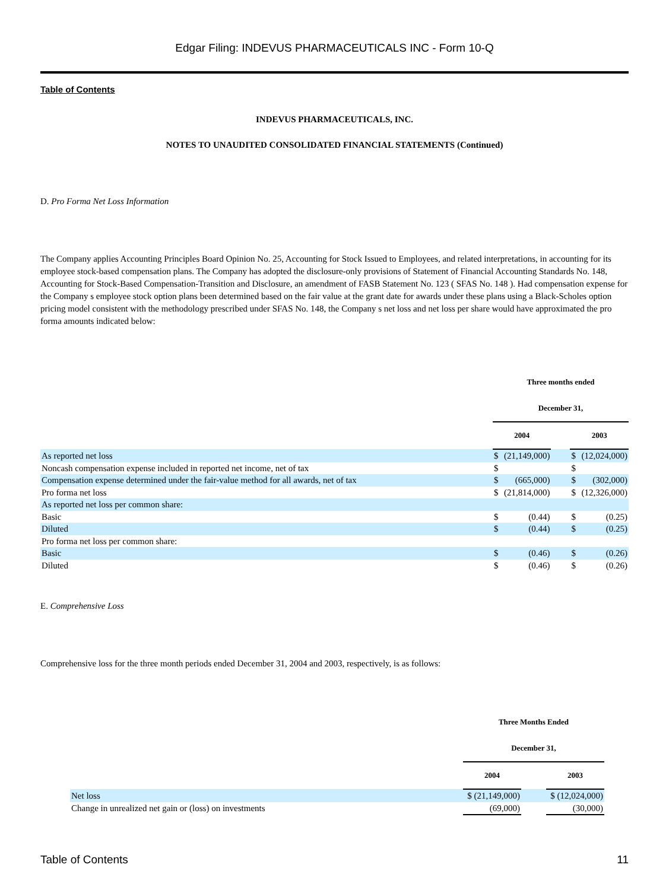Edgar Filing: INDEVUS PHARMACEUTICALS INC - Form 10-Q
Table of Contents
INDEVUS PHARMACEUTICALS, INC.
NOTES TO UNAUDITED CONSOLIDATED FINANCIAL STATEMENTS (Continued)
D. Pro Forma Net Loss Information
The Company applies Accounting Principles Board Opinion No. 25, Accounting for Stock Issued to Employees, and related interpretations, in accounting for its employee stock-based compensation plans. The Company has adopted the disclosure-only provisions of Statement of Financial Accounting Standards No. 148, Accounting for Stock-Based Compensation-Transition and Disclosure, an amendment of FASB Statement No. 123 ( SFAS No. 148 ). Had compensation expense for the Company s employee stock option plans been determined based on the fair value at the grant date for awards under these plans using a Black-Scholes option pricing model consistent with the methodology prescribed under SFAS No. 148, the Company s net loss and net loss per share would have approximated the pro forma amounts indicated below:
| | Three months ended | | | | |
| --- | --- | --- | --- | --- | --- |
| | December 31, | | | | |
| | 2004 | | | 2003 | |
| As reported net loss | $ | (21,149,000) | | $ | (12,024,000) |
| Noncash compensation expense included in reported net income, net of tax | $ | | | $ | |
| Compensation expense determined under the fair-value method for all awards, net of tax | $ | (665,000) | | $ | (302,000) |
| Pro forma net loss | $ | (21,814,000) | | $ | (12,326,000) |
| As reported net loss per common share: | | | | | |
| Basic | $ | (0.44) | | $ | (0.25) |
| Diluted | $ | (0.44) | | $ | (0.25) |
| Pro forma net loss per common share: | | | | | |
| Basic | $ | (0.46) | | $ | (0.26) |
| Diluted | $ | (0.46) | | $ | (0.26) |
E. Comprehensive Loss
Comprehensive loss for the three month periods ended December 31, 2004 and 2003, respectively, is as follows:
| | Three Months Ended | | |
| --- | --- | --- | --- |
| | December 31, | | |
| | 2004 | | 2003 |
| Net loss | $ (21,149,000) | | $ (12,024,000) |
| Change in unrealized net gain or (loss) on investments | (69,000) | | (30,000) |
Table of Contents 11